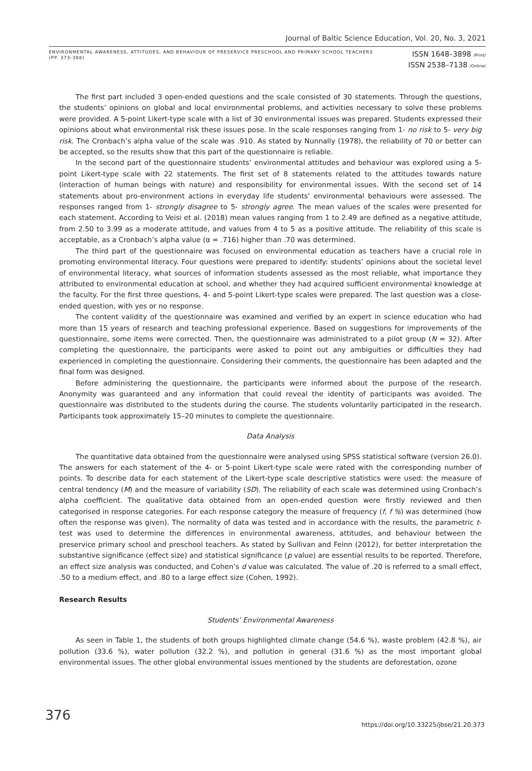Journal of Baltic Science Education, Vol. 20, No. 3, 2021
ENVIRONMENTAL AWARENESS, ATTITUDES, AND BEHAVIOUR OF PRESERVICE PRESCHOOL AND PRIMARY SCHOOL TEACHERS
(PP. 373-388)
ISSN 1648–3898 /Print/
ISSN 2538–7138 /Online/
The first part included 3 open-ended questions and the scale consisted of 30 statements. Through the questions, the students’ opinions on global and local environmental problems, and activities necessary to solve these problems were provided. A 5-point Likert-type scale with a list of 30 environmental issues was prepared. Students expressed their opinions about what environmental risk these issues pose. In the scale responses ranging from 1- no risk to 5- very big risk. The Cronbach’s alpha value of the scale was .910. As stated by Nunnally (1978), the reliability of 70 or better can be accepted, so the results show that this part of the questionnaire is reliable.
In the second part of the questionnaire students’ environmental attitudes and behaviour was explored using a 5-point Likert-type scale with 22 statements. The first set of 8 statements related to the attitudes towards nature (interaction of human beings with nature) and responsibility for environmental issues. With the second set of 14 statements about pro-environment actions in everyday life students’ environmental behaviours were assessed. The responses ranged from 1- strongly disagree to 5- strongly agree. The mean values of the scales were presented for each statement. According to Veisi et al. (2018) mean values ranging from 1 to 2.49 are defined as a negative attitude, from 2.50 to 3.99 as a moderate attitude, and values from 4 to 5 as a positive attitude. The reliability of this scale is acceptable, as a Cronbach’s alpha value (α = .716) higher than .70 was determined.
The third part of the questionnaire was focused on environmental education as teachers have a crucial role in promoting environmental literacy. Four questions were prepared to identify: students’ opinions about the societal level of environmental literacy, what sources of information students assessed as the most reliable, what importance they attributed to environmental education at school, and whether they had acquired sufficient environmental knowledge at the faculty. For the first three questions, 4- and 5-point Likert-type scales were prepared. The last question was a close-ended question, with yes or no response.
The content validity of the questionnaire was examined and verified by an expert in science education who had more than 15 years of research and teaching professional experience. Based on suggestions for improvements of the questionnaire, some items were corrected. Then, the questionnaire was administrated to a pilot group (N = 32). After completing the questionnaire, the participants were asked to point out any ambiguities or difficulties they had experienced in completing the questionnaire. Considering their comments, the questionnaire has been adapted and the final form was designed.
Before administering the questionnaire, the participants were informed about the purpose of the research. Anonymity was guaranteed and any information that could reveal the identity of participants was avoided. The questionnaire was distributed to the students during the course. The students voluntarily participated in the research. Participants took approximately 15–20 minutes to complete the questionnaire.
Data Analysis
The quantitative data obtained from the questionnaire were analysed using SPSS statistical software (version 26.0). The answers for each statement of the 4- or 5-point Likert-type scale were rated with the corresponding number of points. To describe data for each statement of the Likert-type scale descriptive statistics were used: the measure of central tendency (M) and the measure of variability (SD). The reliability of each scale was determined using Cronbach’s alpha coefficient. The qualitative data obtained from an open-ended question were firstly reviewed and then categorised in response categories. For each response category the measure of frequency (f, f %) was determined (how often the response was given). The normality of data was tested and in accordance with the results, the parametric t-test was used to determine the differences in environmental awareness, attitudes, and behaviour between the preservice primary school and preschool teachers. As stated by Sullivan and Feinn (2012), for better interpretation the substantive significance (effect size) and statistical significance (p value) are essential results to be reported. Therefore, an effect size analysis was conducted, and Cohen’s d value was calculated. The value of .20 is referred to a small effect, .50 to a medium effect, and .80 to a large effect size (Cohen, 1992).
Research Results
Students’ Environmental Awareness
As seen in Table 1, the students of both groups highlighted climate change (54.6 %), waste problem (42.8 %), air pollution (33.6 %), water pollution (32.2 %), and pollution in general (31.6 %) as the most important global environmental issues. The other global environmental issues mentioned by the students are deforestation, ozone
376
https://doi.org/10.33225/jbse/21.20.373